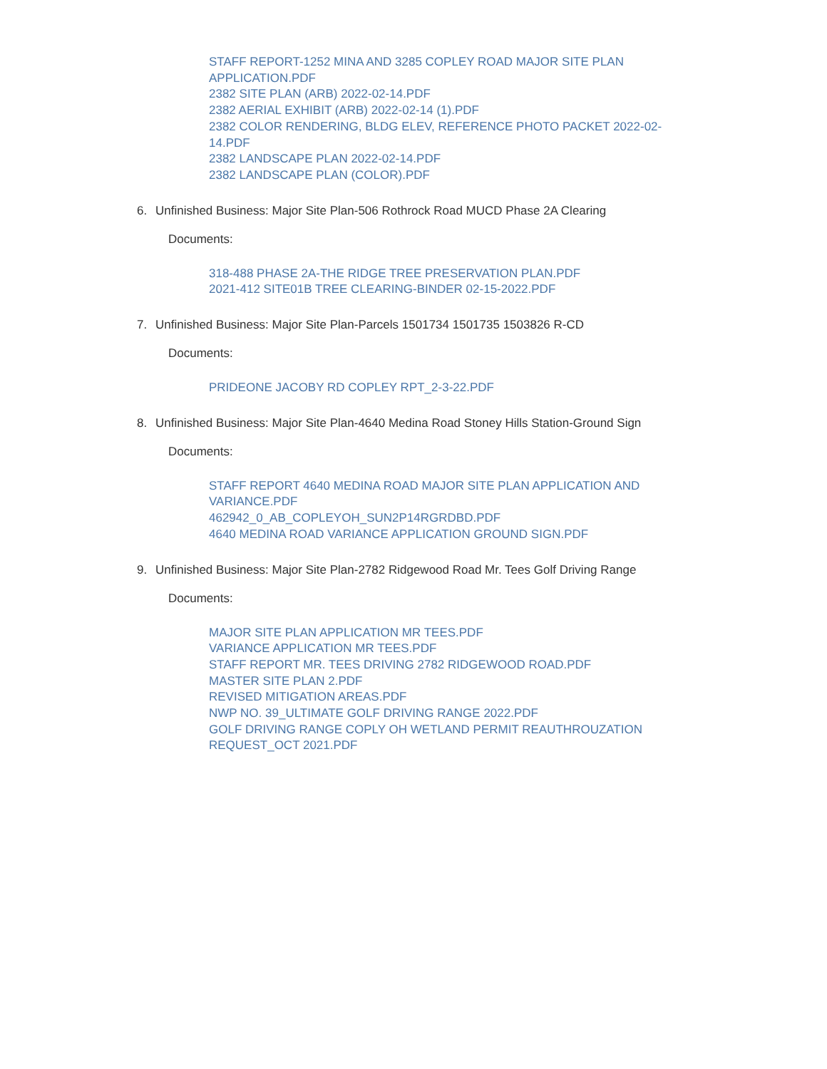STAFF REPORT-1252 MINA AND 3285 COPLEY ROAD MAJOR SITE PLAN APPLICATION.PDF
2382 SITE PLAN (ARB) 2022-02-14.PDF
2382 AERIAL EXHIBIT (ARB) 2022-02-14 (1).PDF
2382 COLOR RENDERING, BLDG ELEV, REFERENCE PHOTO PACKET 2022-02-14.PDF
2382 LANDSCAPE PLAN 2022-02-14.PDF
2382 LANDSCAPE PLAN (COLOR).PDF
6. Unfinished Business: Major Site Plan-506 Rothrock Road MUCD Phase 2A Clearing
Documents:
318-488 PHASE 2A-THE RIDGE TREE PRESERVATION PLAN.PDF
2021-412 SITE01B TREE CLEARING-BINDER 02-15-2022.PDF
7. Unfinished Business: Major Site Plan-Parcels 1501734 1501735 1503826 R-CD
Documents:
PRIDEONE JACOBY RD COPLEY RPT_2-3-22.PDF
8. Unfinished Business: Major Site Plan-4640 Medina Road Stoney Hills Station-Ground Sign
Documents:
STAFF REPORT 4640 MEDINA ROAD MAJOR SITE PLAN APPLICATION AND VARIANCE.PDF
462942_0_AB_COPLEYOH_SUN2P14RGRDBD.PDF
4640 MEDINA ROAD VARIANCE APPLICATION GROUND SIGN.PDF
9. Unfinished Business: Major Site Plan-2782 Ridgewood Road Mr. Tees Golf Driving Range
Documents:
MAJOR SITE PLAN APPLICATION MR TEES.PDF
VARIANCE APPLICATION MR TEES.PDF
STAFF REPORT MR. TEES DRIVING 2782 RIDGEWOOD ROAD.PDF
MASTER SITE PLAN 2.PDF
REVISED MITIGATION AREAS.PDF
NWP NO. 39_ULTIMATE GOLF DRIVING RANGE 2022.PDF
GOLF DRIVING RANGE COPLY OH WETLAND PERMIT REAUTHROUZATION REQUEST_OCT 2021.PDF